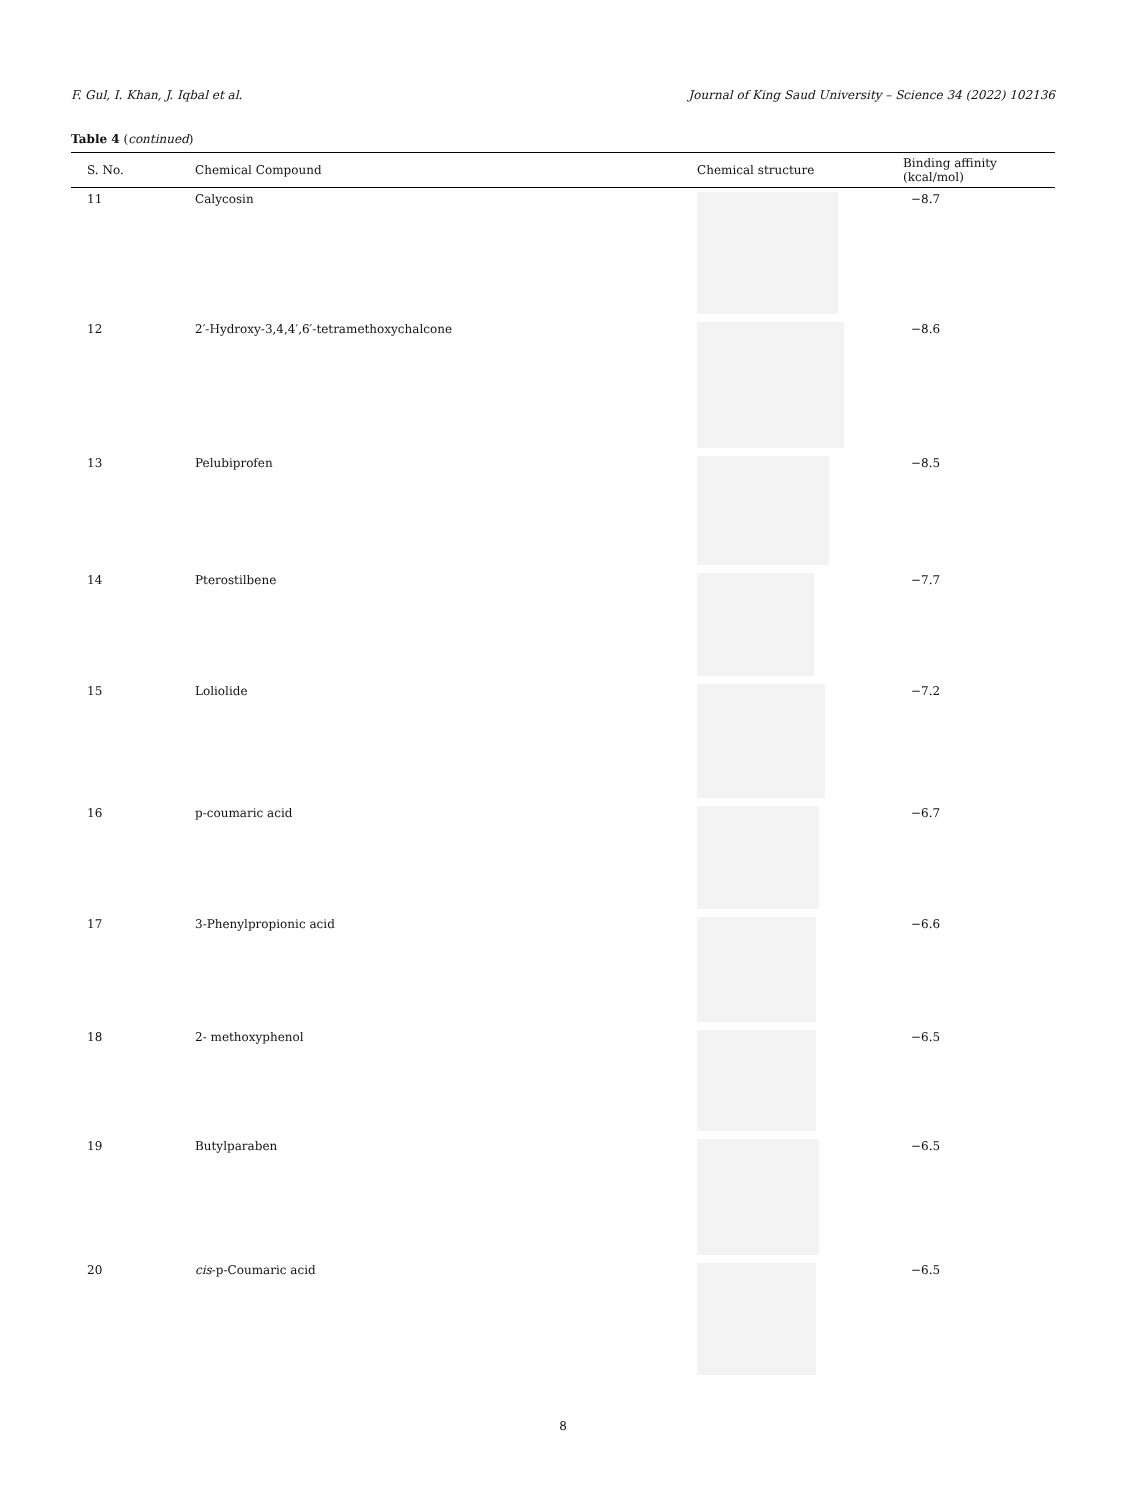F. Gul, I. Khan, J. Iqbal et al. Journal of King Saud University – Science 34 (2022) 102136
Table 4 (continued)
| S. No. | Chemical Compound | Chemical structure | Binding affinity (kcal/mol) |
| --- | --- | --- | --- |
| 11 | Calycosin | | −8.7 |
| 12 | 2′-Hydroxy-3,4,4′,6′-tetramethoxychalcone | | −8.6 |
| 13 | Pelubiprofen | | −8.5 |
| 14 | Pterostilbene | | −7.7 |
| 15 | Loliolide | | −7.2 |
| 16 | p-coumaric acid | | −6.7 |
| 17 | 3-Phenylpropionic acid | | −6.6 |
| 18 | 2- methoxyphenol | | −6.5 |
| 19 | Butylparaben | | −6.5 |
| 20 | cis -p-Coumaric acid | | −6.5 |
8